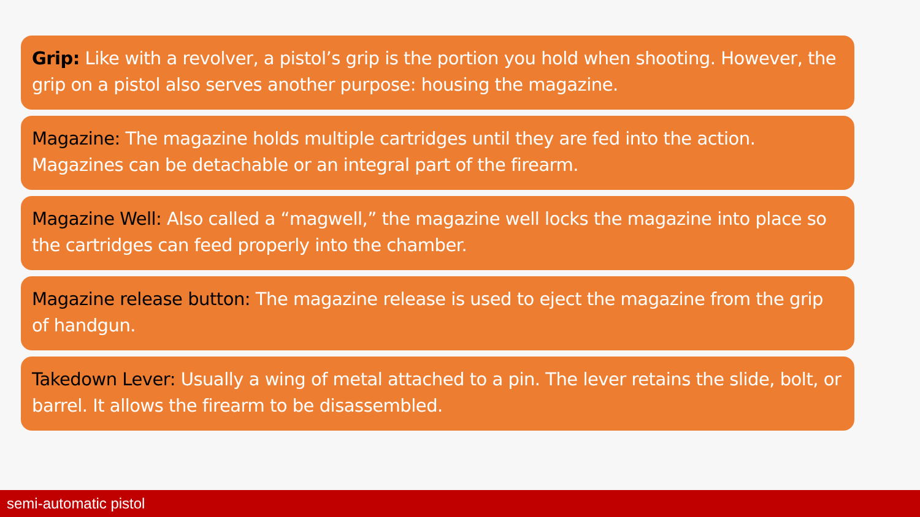Grip: Like with a revolver, a pistol’s grip is the portion you hold when shooting. However, the grip on a pistol also serves another purpose: housing the magazine.
Magazine: The magazine holds multiple cartridges until they are fed into the action. Magazines can be detachable or an integral part of the firearm.
Magazine Well: Also called a “magwell,” the magazine well locks the magazine into place so the cartridges can feed properly into the chamber.
Magazine release button: The magazine release is used to eject the magazine from the grip of handgun.
Takedown Lever: Usually a wing of metal attached to a pin. The lever retains the slide, bolt, or barrel. It allows the firearm to be disassembled.
semi-automatic pistol